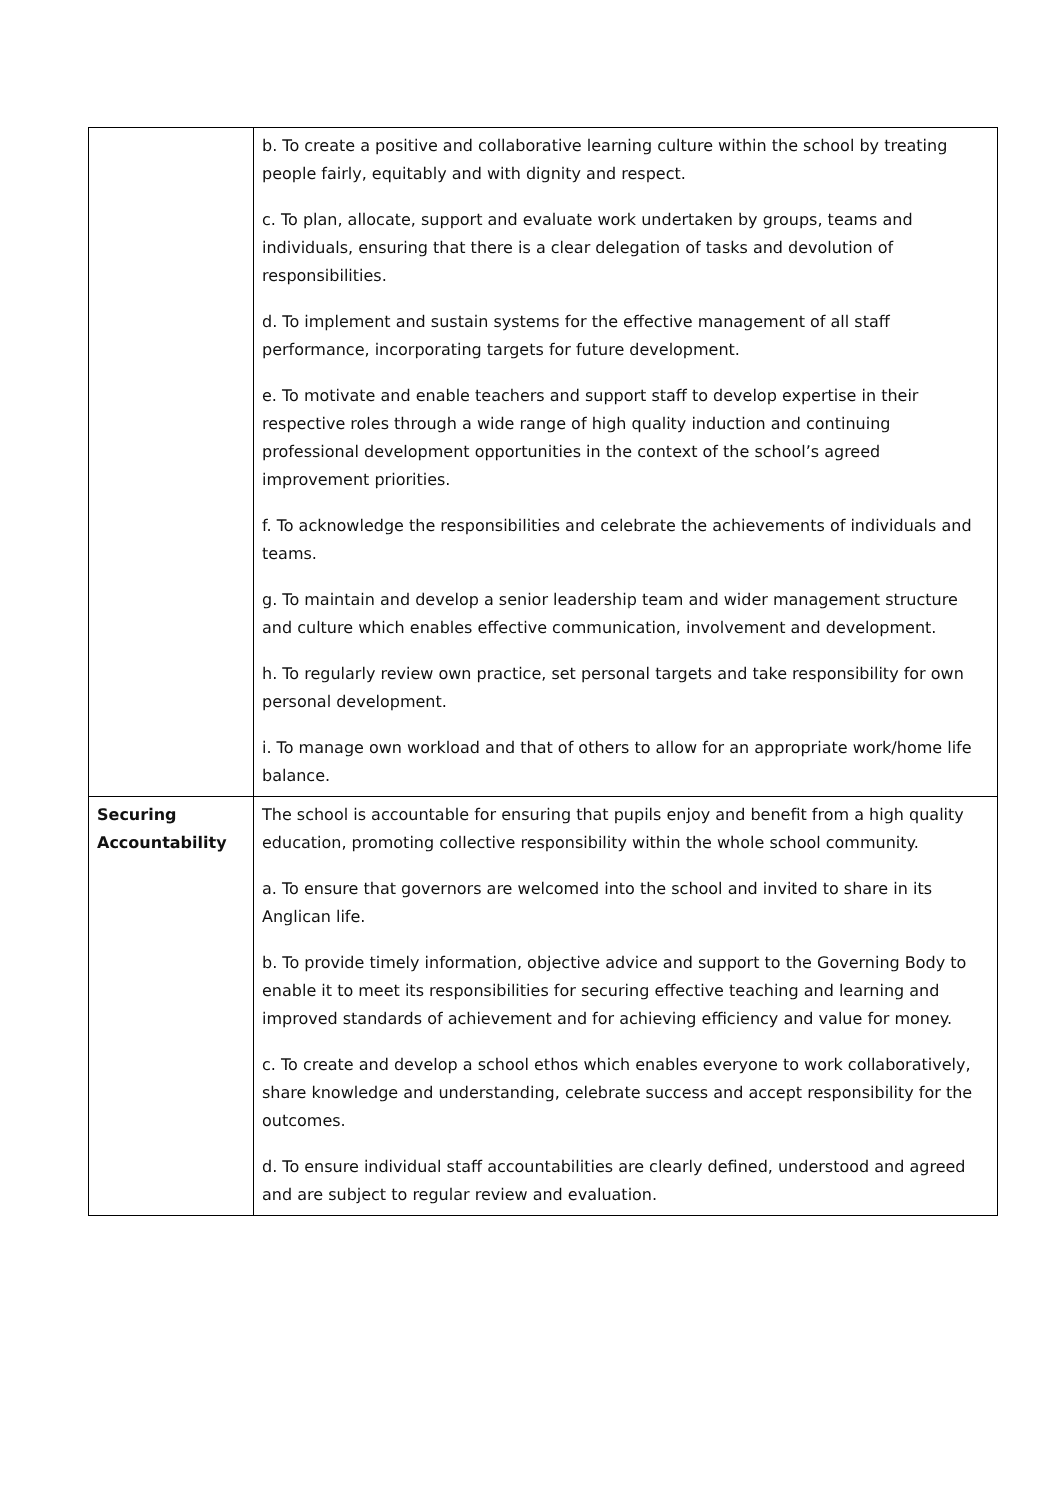| | b. To create a positive and collaborative learning culture within the school by treating people fairly, equitably and with dignity and respect. c. To plan, allocate, support and evaluate work undertaken by groups, teams and individuals, ensuring that there is a clear delegation of tasks and devolution of responsibilities. d. To implement and sustain systems for the effective management of all staff performance, incorporating targets for future development. e. To motivate and enable teachers and support staff to develop expertise in their respective roles through a wide range of high quality induction and continuing professional development opportunities in the context of the school’s agreed improvement priorities. f. To acknowledge the responsibilities and celebrate the achievements of individuals and teams. g. To maintain and develop a senior leadership team and wider management structure and culture which enables effective communication, involvement and development. h. To regularly review own practice, set personal targets and take responsibility for own personal development. i. To manage own workload and that of others to allow for an appropriate work/home life balance. |
| Securing Accountability | The school is accountable for ensuring that pupils enjoy and benefit from a high quality education, promoting collective responsibility within the whole school community. a. To ensure that governors are welcomed into the school and invited to share in its Anglican life. b. To provide timely information, objective advice and support to the Governing Body to enable it to meet its responsibilities for securing effective teaching and learning and improved standards of achievement and for achieving efficiency and value for money. c. To create and develop a school ethos which enables everyone to work collaboratively, share knowledge and understanding, celebrate success and accept responsibility for the outcomes. d. To ensure individual staff accountabilities are clearly defined, understood and agreed and are subject to regular review and evaluation. |